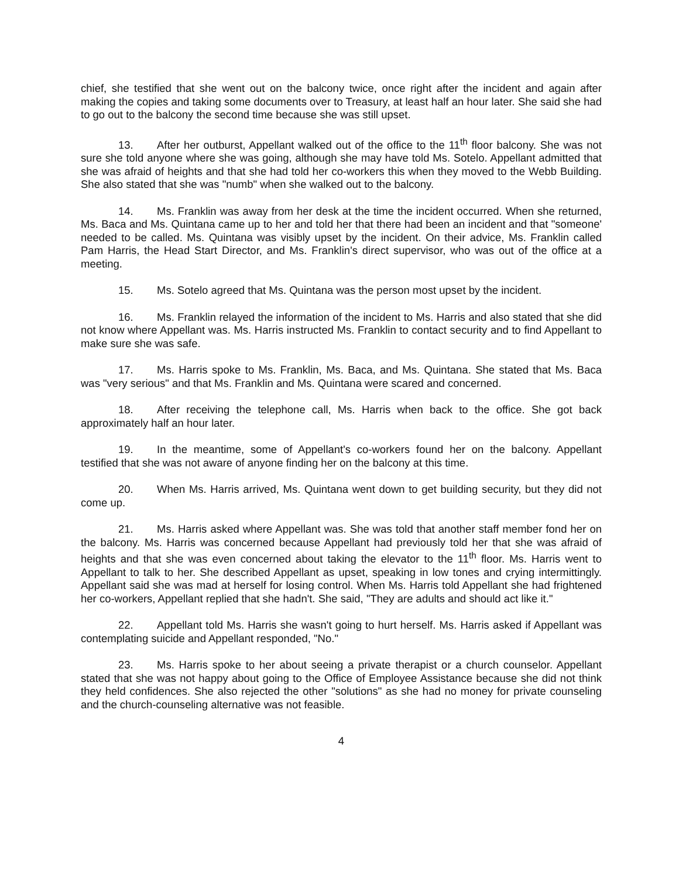chief, she testified that she went out on the balcony twice, once right after the incident and again after making the copies and taking some documents over to Treasury, at least half an hour later. She said she had to go out to the balcony the second time because she was still upset.
13. After her outburst, Appellant walked out of the office to the 11<sup>th</sup> floor balcony. She was not sure she told anyone where she was going, although she may have told Ms. Sotelo. Appellant admitted that she was afraid of heights and that she had told her co-workers this when they moved to the Webb Building. She also stated that she was "numb" when she walked out to the balcony.
14. Ms. Franklin was away from her desk at the time the incident occurred. When she returned, Ms. Baca and Ms. Quintana came up to her and told her that there had been an incident and that "someone' needed to be called. Ms. Quintana was visibly upset by the incident. On their advice, Ms. Franklin called Pam Harris, the Head Start Director, and Ms. Franklin's direct supervisor, who was out of the office at a meeting.
15. Ms. Sotelo agreed that Ms. Quintana was the person most upset by the incident.
16. Ms. Franklin relayed the information of the incident to Ms. Harris and also stated that she did not know where Appellant was. Ms. Harris instructed Ms. Franklin to contact security and to find Appellant to make sure she was safe.
17. Ms. Harris spoke to Ms. Franklin, Ms. Baca, and Ms. Quintana. She stated that Ms. Baca was "very serious" and that Ms. Franklin and Ms. Quintana were scared and concerned.
18. After receiving the telephone call, Ms. Harris when back to the office. She got back approximately half an hour later.
19. In the meantime, some of Appellant's co-workers found her on the balcony. Appellant testified that she was not aware of anyone finding her on the balcony at this time.
20. When Ms. Harris arrived, Ms. Quintana went down to get building security, but they did not come up.
21. Ms. Harris asked where Appellant was. She was told that another staff member fond her on the balcony. Ms. Harris was concerned because Appellant had previously told her that she was afraid of heights and that she was even concerned about taking the elevator to the 11<sup>th</sup> floor. Ms. Harris went to Appellant to talk to her. She described Appellant as upset, speaking in low tones and crying intermittingly. Appellant said she was mad at herself for losing control. When Ms. Harris told Appellant she had frightened her co-workers, Appellant replied that she hadn't. She said, "They are adults and should act like it."
22. Appellant told Ms. Harris she wasn't going to hurt herself. Ms. Harris asked if Appellant was contemplating suicide and Appellant responded, "No."
23. Ms. Harris spoke to her about seeing a private therapist or a church counselor. Appellant stated that she was not happy about going to the Office of Employee Assistance because she did not think they held confidences. She also rejected the other "solutions" as she had no money for private counseling and the church-counseling alternative was not feasible.
4